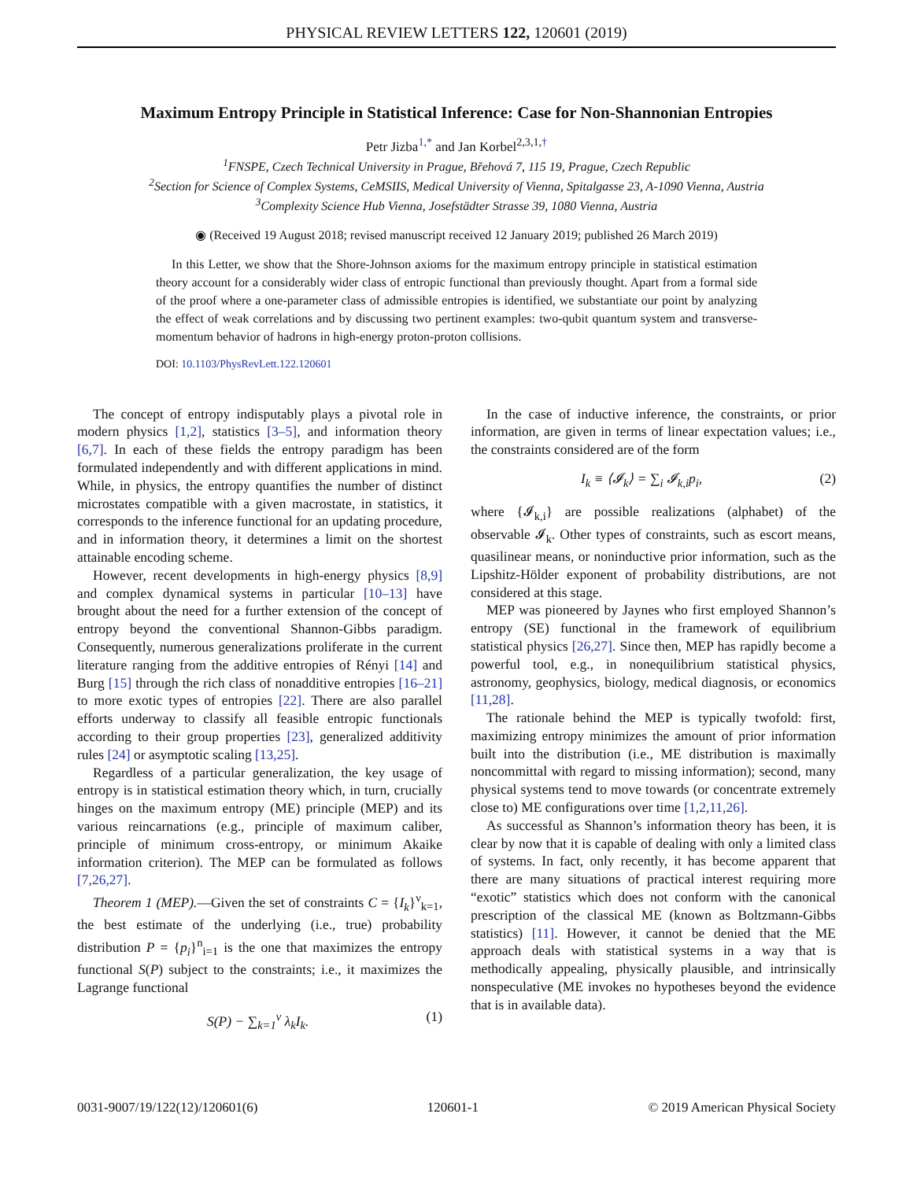PHYSICAL REVIEW LETTERS 122, 120601 (2019)
Maximum Entropy Principle in Statistical Inference: Case for Non-Shannonian Entropies
Petr Jizba<sup>1,*</sup> and Jan Korbel<sup>2,3,1,†</sup>
<sup>1</sup> FNSPE, Czech Technical University in Prague, Břehová 7, 115 19, Prague, Czech Republic
<sup>2</sup> Section for Science of Complex Systems, CeMSIIS, Medical University of Vienna, Spitalgasse 23, A-1090 Vienna, Austria
<sup>3</sup> Complexity Science Hub Vienna, Josefstädter Strasse 39, 1080 Vienna, Austria
◉ (Received 19 August 2018; revised manuscript received 12 January 2019; published 26 March 2019)
In this Letter, we show that the Shore-Johnson axioms for the maximum entropy principle in statistical estimation theory account for a considerably wider class of entropic functional than previously thought. Apart from a formal side of the proof where a one-parameter class of admissible entropies is identified, we substantiate our point by analyzing the effect of weak correlations and by discussing two pertinent examples: two-qubit quantum system and transverse-momentum behavior of hadrons in high-energy proton-proton collisions.
DOI: 10.1103/PhysRevLett.122.120601
The concept of entropy indisputably plays a pivotal role in modern physics [1,2], statistics [3–5], and information theory [6,7]. In each of these fields the entropy paradigm has been formulated independently and with different applications in mind. While, in physics, the entropy quantifies the number of distinct microstates compatible with a given macrostate, in statistics, it corresponds to the inference functional for an updating procedure, and in information theory, it determines a limit on the shortest attainable encoding scheme.
However, recent developments in high-energy physics [8,9] and complex dynamical systems in particular [10–13] have brought about the need for a further extension of the concept of entropy beyond the conventional Shannon-Gibbs paradigm. Consequently, numerous generalizations proliferate in the current literature ranging from the additive entropies of Rényi [14] and Burg [15] through the rich class of nonadditive entropies [16–21] to more exotic types of entropies [22]. There are also parallel efforts underway to classify all feasible entropic functionals according to their group properties [23], generalized additivity rules [24] or asymptotic scaling [13,25].
Regardless of a particular generalization, the key usage of entropy is in statistical estimation theory which, in turn, crucially hinges on the maximum entropy (ME) principle (MEP) and its various reincarnations (e.g., principle of maximum caliber, principle of minimum cross-entropy, or minimum Akaike information criterion). The MEP can be formulated as follows [7,26,27].
Theorem 1 (MEP).—Given the set of constraints C = {I<sub>k</sub>}<sup>ν</sup><sub>k=1</sub>, the best estimate of the underlying (i.e., true) probability distribution P = {p<sub>i</sub>}<sup>n</sup><sub>i=1</sub> is the one that maximizes the entropy functional S(P) subject to the constraints; i.e., it maximizes the Lagrange functional
S(P) − ∑<sub>k=1</sub><sup>ν</sup> λ<sub>k</sub>I<sub>k</sub>. (1)
In the case of inductive inference, the constraints, or prior information, are given in terms of linear expectation values; i.e., the constraints considered are of the form
I<sub>k</sub> ≡ ⟨𝓘<sub>k</sub>⟩ = ∑<sub>i</sub> 𝓘<sub>k,i</sub>p<sub>i</sub>, (2)
where {𝓘<sub>k,i</sub>} are possible realizations (alphabet) of the observable 𝓘<sub>k</sub>. Other types of constraints, such as escort means, quasilinear means, or noninductive prior information, such as the Lipshitz-Hölder exponent of probability distributions, are not considered at this stage.
MEP was pioneered by Jaynes who first employed Shannon’s entropy (SE) functional in the framework of equilibrium statistical physics [26,27]. Since then, MEP has rapidly become a powerful tool, e.g., in nonequilibrium statistical physics, astronomy, geophysics, biology, medical diagnosis, or economics [11,28].
The rationale behind the MEP is typically twofold: first, maximizing entropy minimizes the amount of prior information built into the distribution (i.e., ME distribution is maximally noncommittal with regard to missing information); second, many physical systems tend to move towards (or concentrate extremely close to) ME configurations over time [1,2,11,26].
As successful as Shannon’s information theory has been, it is clear by now that it is capable of dealing with only a limited class of systems. In fact, only recently, it has become apparent that there are many situations of practical interest requiring more “exotic” statistics which does not conform with the canonical prescription of the classical ME (known as Boltzmann-Gibbs statistics) [11]. However, it cannot be denied that the ME approach deals with statistical systems in a way that is methodically appealing, physically plausible, and intrinsically nonspeculative (ME invokes no hypotheses beyond the evidence that is in available data).
0031-9007/19/122(12)/120601(6) 120601-1 © 2019 American Physical Society